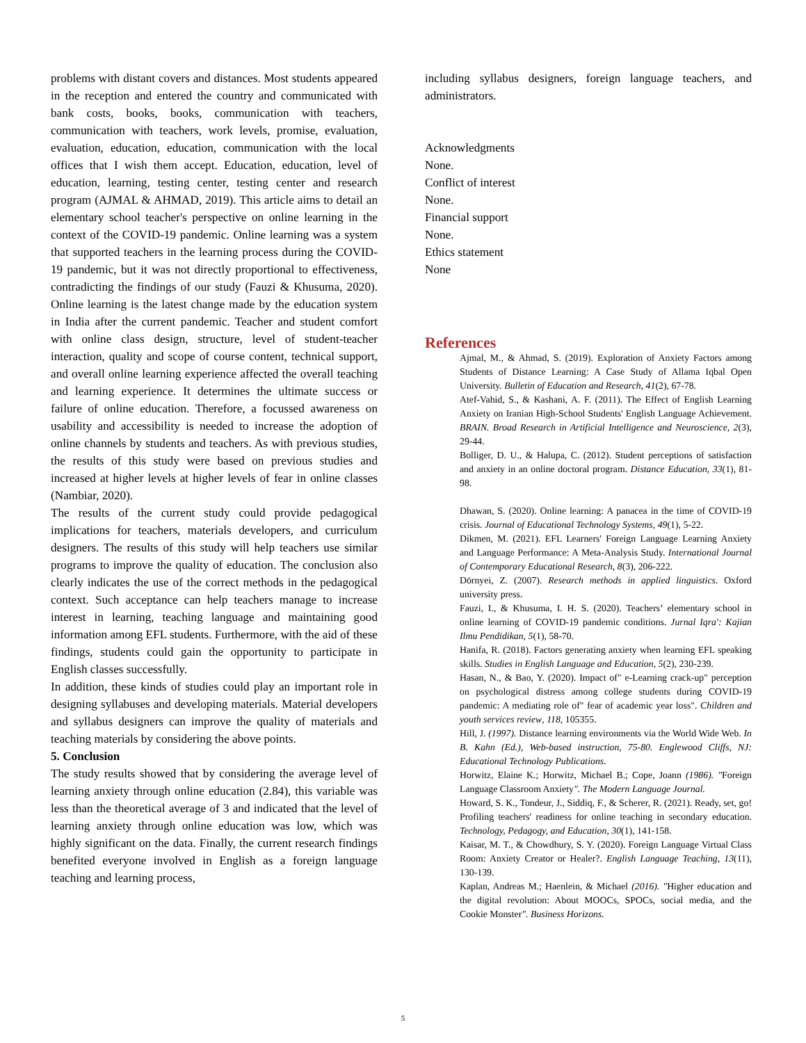problems with distant covers and distances. Most students appeared in the reception and entered the country and communicated with bank costs, books, books, communication with teachers, communication with teachers, work levels, promise, evaluation, evaluation, education, education, communication with the local offices that I wish them accept. Education, education, level of education, learning, testing center, testing center and research program (AJMAL & AHMAD, 2019). This article aims to detail an elementary school teacher's perspective on online learning in the context of the COVID-19 pandemic. Online learning was a system that supported teachers in the learning process during the COVID-19 pandemic, but it was not directly proportional to effectiveness, contradicting the findings of our study (Fauzi & Khusuma, 2020). Online learning is the latest change made by the education system in India after the current pandemic. Teacher and student comfort with online class design, structure, level of student-teacher interaction, quality and scope of course content, technical support, and overall online learning experience affected the overall teaching and learning experience. It determines the ultimate success or failure of online education. Therefore, a focussed awareness on usability and accessibility is needed to increase the adoption of online channels by students and teachers. As with previous studies, the results of this study were based on previous studies and increased at higher levels at higher levels of fear in online classes (Nambiar, 2020).
The results of the current study could provide pedagogical implications for teachers, materials developers, and curriculum designers. The results of this study will help teachers use similar programs to improve the quality of education. The conclusion also clearly indicates the use of the correct methods in the pedagogical context. Such acceptance can help teachers manage to increase interest in learning, teaching language and maintaining good information among EFL students. Furthermore, with the aid of these findings, students could gain the opportunity to participate in English classes successfully.
In addition, these kinds of studies could play an important role in designing syllabuses and developing materials. Material developers and syllabus designers can improve the quality of materials and teaching materials by considering the above points.
5. Conclusion
The study results showed that by considering the average level of learning anxiety through online education (2.84), this variable was less than the theoretical average of 3 and indicated that the level of learning anxiety through online education was low, which was highly significant on the data. Finally, the current research findings benefited everyone involved in English as a foreign language teaching and learning process,
including syllabus designers, foreign language teachers, and administrators.
Acknowledgments
None.
Conflict of interest
None.
Financial support
None.
Ethics statement
None
References
Ajmal, M., & Ahmad, S. (2019). Exploration of Anxiety Factors among Students of Distance Learning: A Case Study of Allama Iqbal Open University. Bulletin of Education and Research, 41(2), 67-78.
Atef-Vahid, S., & Kashani, A. F. (2011). The Effect of English Learning Anxiety on Iranian High-School Students' English Language Achievement. BRAIN. Broad Research in Artificial Intelligence and Neuroscience, 2(3), 29-44.
Bolliger, D. U., & Halupa, C. (2012). Student perceptions of satisfaction and anxiety in an online doctoral program. Distance Education, 33(1), 81-98.
Dhawan, S. (2020). Online learning: A panacea in the time of COVID-19 crisis. Journal of Educational Technology Systems, 49(1), 5-22.
Dikmen, M. (2021). EFL Learners' Foreign Language Learning Anxiety and Language Performance: A Meta-Analysis Study. International Journal of Contemporary Educational Research, 8(3), 206-222.
Dörnyei, Z. (2007). Research methods in applied linguistics. Oxford university press.
Fauzi, I., & Khusuma, I. H. S. (2020). Teachers’ elementary school in online learning of COVID-19 pandemic conditions. Jurnal Iqra': Kajian Ilmu Pendidikan, 5(1), 58-70.
Hanifa, R. (2018). Factors generating anxiety when learning EFL speaking skills. Studies in English Language and Education, 5(2), 230-239.
Hasan, N., & Bao, Y. (2020). Impact of" e-Learning crack-up" perception on psychological distress among college students during COVID-19 pandemic: A mediating role of" fear of academic year loss". Children and youth services review, 118, 105355.
Hill, J. (1997). Distance learning environments via the World Wide Web. In B. Kahn (Ed.), Web-based instruction, 75-80. Englewood Cliffs, NJ: Educational Technology Publications.
Horwitz, Elaine K.; Horwitz, Michael B.; Cope, Joann (1986). "Foreign Language Classroom Anxiety". The Modern Language Journal.
Howard, S. K., Tondeur, J., Siddiq, F., & Scherer, R. (2021). Ready, set, go! Profiling teachers' readiness for online teaching in secondary education. Technology, Pedagogy, and Education, 30(1), 141-158.
Kaisar, M. T., & Chowdhury, S. Y. (2020). Foreign Language Virtual Class Room: Anxiety Creator or Healer?. English Language Teaching, 13(11), 130-139.
Kaplan, Andreas M.; Haenlein, & Michael (2016). "Higher education and the digital revolution: About MOOCs, SPOCs, social media, and the Cookie Monster". Business Horizons.
5